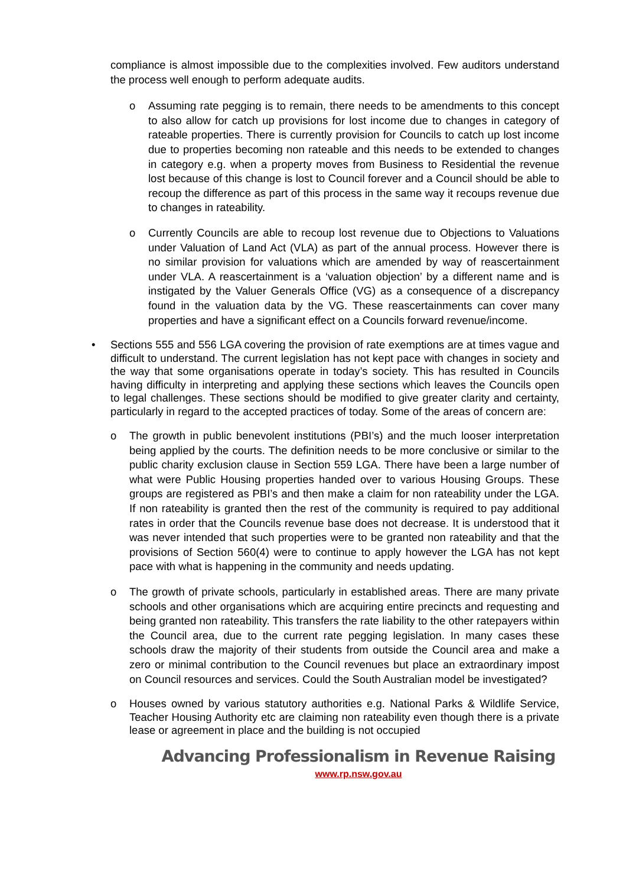compliance is almost impossible due to the complexities involved. Few auditors understand the process well enough to perform adequate audits.
o Assuming rate pegging is to remain, there needs to be amendments to this concept to also allow for catch up provisions for lost income due to changes in category of rateable properties. There is currently provision for Councils to catch up lost income due to properties becoming non rateable and this needs to be extended to changes in category e.g. when a property moves from Business to Residential the revenue lost because of this change is lost to Council forever and a Council should be able to recoup the difference as part of this process in the same way it recoups revenue due to changes in rateability.
o Currently Councils are able to recoup lost revenue due to Objections to Valuations under Valuation of Land Act (VLA) as part of the annual process. However there is no similar provision for valuations which are amended by way of reascertainment under VLA. A reascertainment is a ‘valuation objection’ by a different name and is instigated by the Valuer Generals Office (VG) as a consequence of a discrepancy found in the valuation data by the VG. These reascertainments can cover many properties and have a significant effect on a Councils forward revenue/income.
• Sections 555 and 556 LGA covering the provision of rate exemptions are at times vague and difficult to understand. The current legislation has not kept pace with changes in society and the way that some organisations operate in today’s society. This has resulted in Councils having difficulty in interpreting and applying these sections which leaves the Councils open to legal challenges. These sections should be modified to give greater clarity and certainty, particularly in regard to the accepted practices of today. Some of the areas of concern are:
o The growth in public benevolent institutions (PBI’s) and the much looser interpretation being applied by the courts. The definition needs to be more conclusive or similar to the public charity exclusion clause in Section 559 LGA. There have been a large number of what were Public Housing properties handed over to various Housing Groups. These groups are registered as PBI’s and then make a claim for non rateability under the LGA. If non rateability is granted then the rest of the community is required to pay additional rates in order that the Councils revenue base does not decrease. It is understood that it was never intended that such properties were to be granted non rateability and that the provisions of Section 560(4) were to continue to apply however the LGA has not kept pace with what is happening in the community and needs updating.
o The growth of private schools, particularly in established areas. There are many private schools and other organisations which are acquiring entire precincts and requesting and being granted non rateability. This transfers the rate liability to the other ratepayers within the Council area, due to the current rate pegging legislation. In many cases these schools draw the majority of their students from outside the Council area and make a zero or minimal contribution to the Council revenues but place an extraordinary impost on Council resources and services. Could the South Australian model be investigated?
o Houses owned by various statutory authorities e.g. National Parks & Wildlife Service, Teacher Housing Authority etc are claiming non rateability even though there is a private lease or agreement in place and the building is not occupied
Advancing Professionalism in Revenue Raising
www.rp.nsw.gov.au